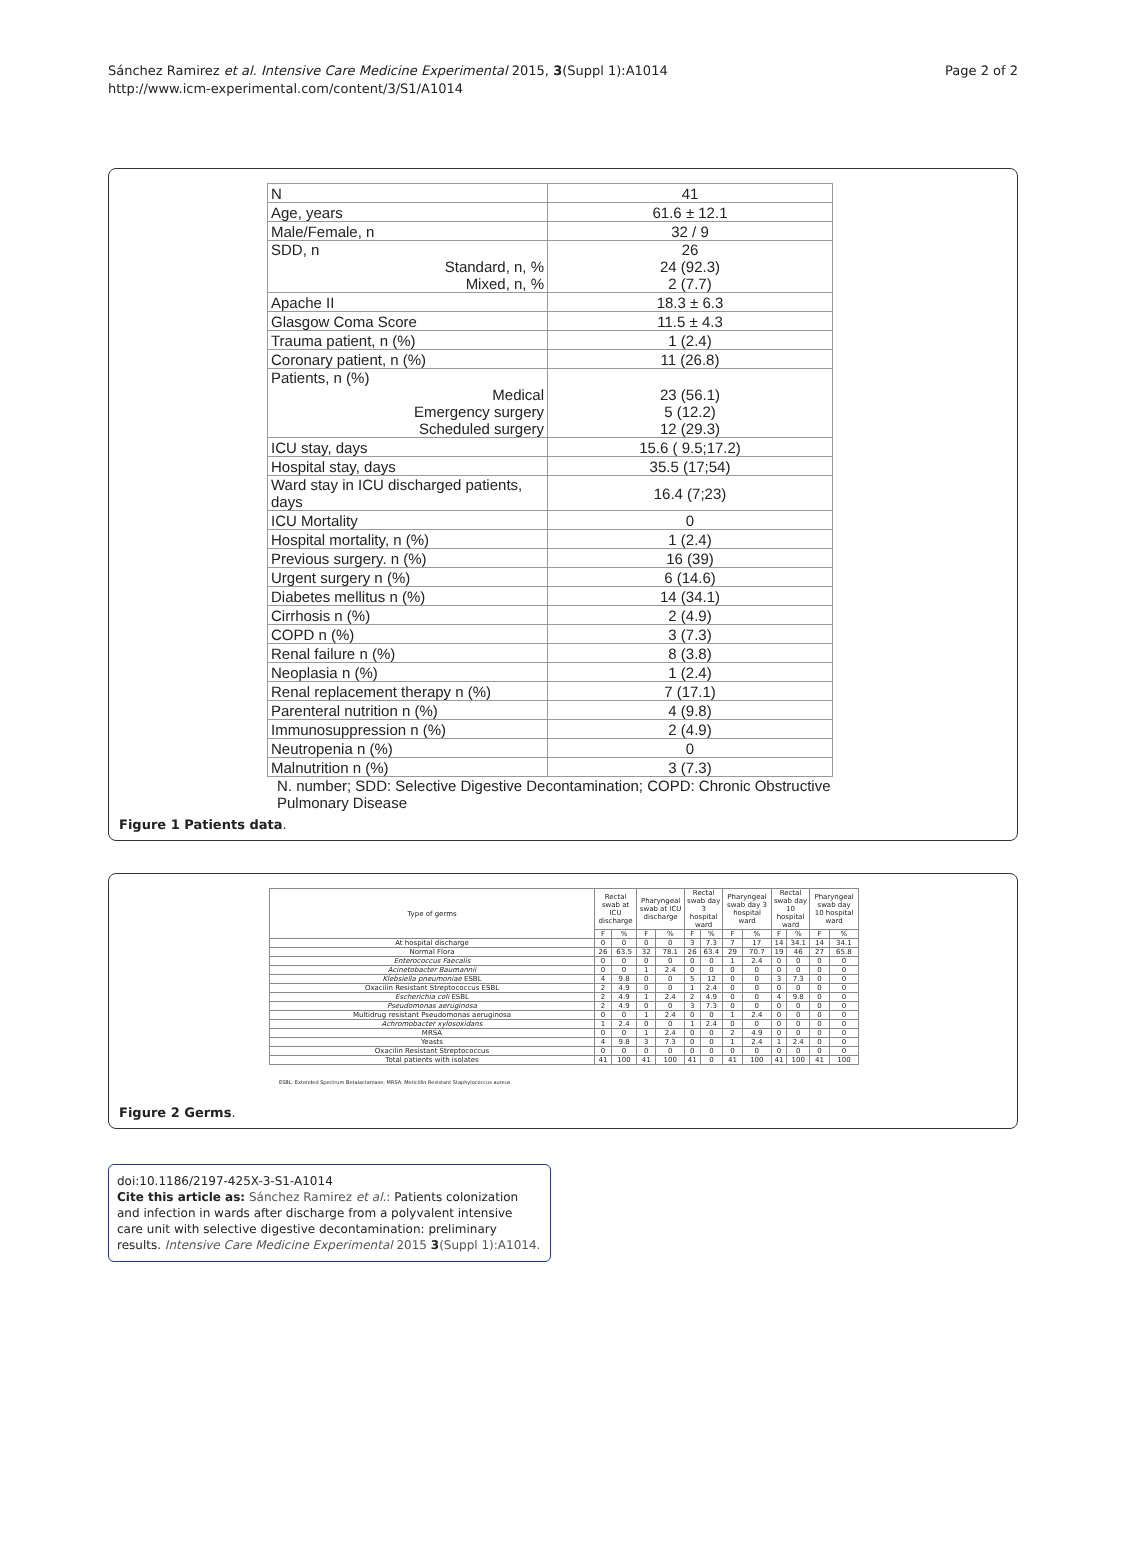Sánchez Ramirez et al. Intensive Care Medicine Experimental 2015, 3(Suppl 1):A1014
http://www.icm-experimental.com/content/3/S1/A1014
Page 2 of 2
| N | 41 |
| Age, years | 61.6 ± 12.1 |
| Male/Female, n | 32 / 9 |
| SDD, n Standard, n, % Mixed, n, % | 26 24 (92.3) 2 (7.7) |
| Apache II | 18.3 ± 6.3 |
| Glasgow Coma Score | 11.5 ± 4.3 |
| Trauma patient, n (%) | 1 (2.4) |
| Coronary patient, n (%) | 11 (26.8) |
| Patients, n (%) Medical Emergency surgery Scheduled surgery | 23 (56.1) 5 (12.2) 12 (29.3) |
| ICU stay, days | 15.6 ( 9.5;17.2) |
| Hospital stay, days | 35.5 (17;54) |
| Ward stay in ICU discharged patients, days | 16.4 (7;23) |
| ICU Mortality | 0 |
| Hospital mortality, n (%) | 1 (2.4) |
| Previous surgery. n (%) | 16 (39) |
| Urgent surgery n (%) | 6 (14.6) |
| Diabetes mellitus n (%) | 14 (34.1) |
| Cirrhosis n (%) | 2 (4.9) |
| COPD n (%) | 3 (7.3) |
| Renal failure n (%) | 8 (3.8) |
| Neoplasia n (%) | 1 (2.4) |
| Renal replacement therapy n (%) | 7 (17.1) |
| Parenteral nutrition n (%) | 4 (9.8) |
| Immunosuppression n (%) | 2 (4.9) |
| Neutropenia n (%) | 0 |
| Malnutrition n (%) | 3 (7.3) |
N. number; SDD: Selective Digestive Decontamination; COPD: Chronic Obstructive Pulmonary Disease
Figure 1 Patients data.
| Type of germs | Rectal swab at ICU discharge | | Pharyngeal swab at ICU discharge | | Rectal swab day 3 hospital ward | | Pharyngeal swab day 3 hospital ward | | Rectal swab day 10 hospital ward | | Pharyngeal swab day 10 hospital ward | |
| --- | --- | --- | --- | --- | --- | --- | --- | --- | --- | --- | --- | --- |
| | F | % | F | % | F | % | F | % | F | % | F | % |
| At hospital discharge | 0 | 0 | 0 | 0 | 3 | 7.3 | 7 | 17 | 14 | 34.1 | 14 | 34.1 |
| Normal Flora | 26 | 63.5 | 32 | 78.1 | 26 | 63.4 | 29 | 70.7 | 19 | 46 | 27 | 65.8 |
| Enterococcus Faecalis | 0 | 0 | 0 | 0 | 0 | 0 | 1 | 2.4 | 0 | 0 | 0 | 0 |
| Acinetobacter Baumannii | 0 | 0 | 1 | 2.4 | 0 | 0 | 0 | 0 | 0 | 0 | 0 | 0 |
| Klebsiella pneumoniae ESBL | 4 | 9.8 | 0 | 0 | 5 | 12 | 0 | 0 | 3 | 7.3 | 0 | 0 |
| Oxacilin Resistant Streptococcus ESBL | 2 | 4.9 | 0 | 0 | 1 | 2.4 | 0 | 0 | 0 | 0 | 0 | 0 |
| Escherichia coli ESBL | 2 | 4.9 | 1 | 2.4 | 2 | 4.9 | 0 | 0 | 4 | 9.8 | 0 | 0 |
| Pseudomonas aeruginosa | 2 | 4.9 | 0 | 0 | 3 | 7.3 | 0 | 0 | 0 | 0 | 0 | 0 |
| Multidrug resistant Pseudomonas aeruginosa | 0 | 0 | 1 | 2.4 | 0 | 0 | 1 | 2.4 | 0 | 0 | 0 | 0 |
| Achromobacter xylosoxidans | 1 | 2.4 | 0 | 0 | 1 | 2.4 | 0 | 0 | 0 | 0 | 0 | 0 |
| MRSA | 0 | 0 | 1 | 2.4 | 0 | 0 | 2 | 4.9 | 0 | 0 | 0 | 0 |
| Yeasts | 4 | 9.8 | 3 | 7.3 | 0 | 0 | 1 | 2.4 | 1 | 2.4 | 0 | 0 |
| Oxacilin Resistant Streptococcus | 0 | 0 | 0 | 0 | 0 | 0 | 0 | 0 | 0 | 0 | 0 | 0 |
| Total patients with isolates | 41 | 100 | 41 | 100 | 41 | 0 | 41 | 100 | 41 | 100 | 41 | 100 |
ESBL: Extended Spectrum Betalactamase; MRSA: Meticillin Resistant Staphylococcus aureus
Figure 2 Germs.
doi:10.1186/2197-425X-3-S1-A1014
Cite this article as: Sánchez Ramirez et al.: Patients colonization and infection in wards after discharge from a polyvalent intensive care unit with selective digestive decontamination: preliminary results. Intensive Care Medicine Experimental 2015 3(Suppl 1):A1014.